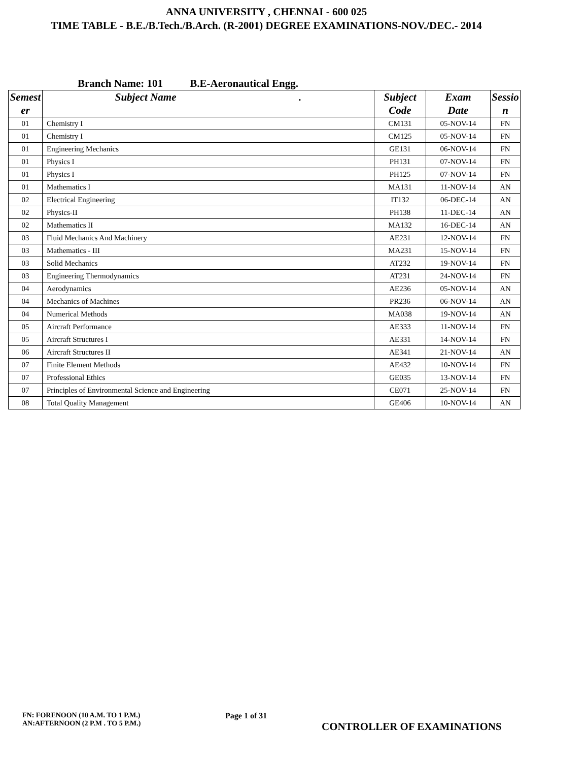ANNA UNIVERSITY , CHENNAI - 600 025
TIME TABLE - B.E./B.Tech./B.Arch. (R-2001) DEGREE EXAMINATIONS-NOV./DEC.- 2014
Branch Name: 101 B.E-Aeronautical Engg.
| Semest er | Subject Name . | Subject Code | Exam Date | Sessio n |
| --- | --- | --- | --- | --- |
| 01 | Chemistry I | CM131 | 05-NOV-14 | FN |
| 01 | Chemistry I | CM125 | 05-NOV-14 | FN |
| 01 | Engineering Mechanics | GE131 | 06-NOV-14 | FN |
| 01 | Physics I | PH131 | 07-NOV-14 | FN |
| 01 | Physics I | PH125 | 07-NOV-14 | FN |
| 01 | Mathematics I | MA131 | 11-NOV-14 | AN |
| 02 | Electrical Engineering | IT132 | 06-DEC-14 | AN |
| 02 | Physics-II | PH138 | 11-DEC-14 | AN |
| 02 | Mathematics II | MA132 | 16-DEC-14 | AN |
| 03 | Fluid Mechanics And Machinery | AE231 | 12-NOV-14 | FN |
| 03 | Mathematics - III | MA231 | 15-NOV-14 | FN |
| 03 | Solid Mechanics | AT232 | 19-NOV-14 | FN |
| 03 | Engineering Thermodynamics | AT231 | 24-NOV-14 | FN |
| 04 | Aerodynamics | AE236 | 05-NOV-14 | AN |
| 04 | Mechanics of Machines | PR236 | 06-NOV-14 | AN |
| 04 | Numerical Methods | MA038 | 19-NOV-14 | AN |
| 05 | Aircraft Performance | AE333 | 11-NOV-14 | FN |
| 05 | Aircraft Structures I | AE331 | 14-NOV-14 | FN |
| 06 | Aircraft Structures II | AE341 | 21-NOV-14 | AN |
| 07 | Finite Element Methods | AE432 | 10-NOV-14 | FN |
| 07 | Professional Ethics | GE035 | 13-NOV-14 | FN |
| 07 | Principles of Environmental Science and Engineering | CE071 | 25-NOV-14 | FN |
| 08 | Total Quality Management | GE406 | 10-NOV-14 | AN |
FN: FORENOON (10 A.M. TO 1 P.M.)
AN:AFTERNOON (2 P.M . TO 5 P.M.)
Page 1 of 31
CONTROLLER OF EXAMINATIONS